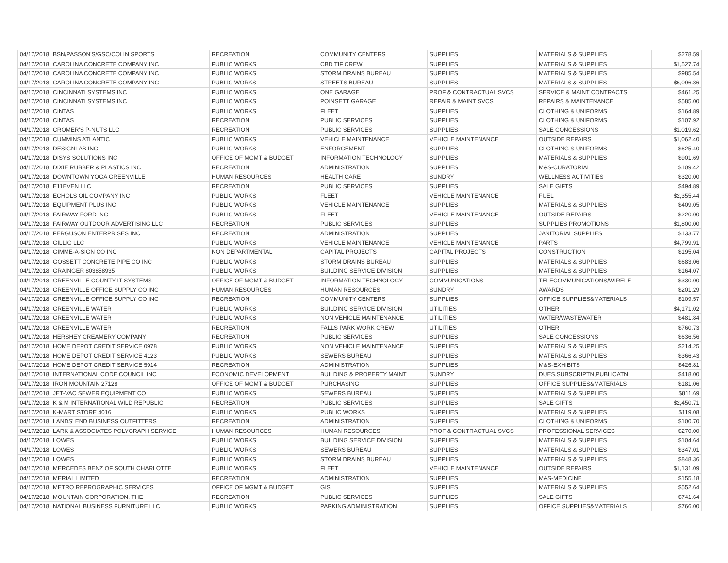| 04/17/2018 | BSN/PASSON'S/GSC/COLIN SPORTS | RECREATION | COMMUNITY CENTERS | SUPPLIES | MATERIALS & SUPPLIES | $278.59 |
| 04/17/2018 | CAROLINA CONCRETE COMPANY INC | PUBLIC WORKS | CBD TIF CREW | SUPPLIES | MATERIALS & SUPPLIES | $1,527.74 |
| 04/17/2018 | CAROLINA CONCRETE COMPANY INC | PUBLIC WORKS | STORM DRAINS BUREAU | SUPPLIES | MATERIALS & SUPPLIES | $985.54 |
| 04/17/2018 | CAROLINA CONCRETE COMPANY INC | PUBLIC WORKS | STREETS BUREAU | SUPPLIES | MATERIALS & SUPPLIES | $6,096.86 |
| 04/17/2018 | CINCINNATI SYSTEMS INC | PUBLIC WORKS | ONE GARAGE | PROF & CONTRACTUAL SVCS | SERVICE & MAINT CONTRACTS | $461.25 |
| 04/17/2018 | CINCINNATI SYSTEMS INC | PUBLIC WORKS | POINSETT GARAGE | REPAIR & MAINT SVCS | REPAIRS & MAINTENANCE | $585.00 |
| 04/17/2018 | CINTAS | PUBLIC WORKS | FLEET | SUPPLIES | CLOTHING & UNIFORMS | $164.89 |
| 04/17/2018 | CINTAS | RECREATION | PUBLIC SERVICES | SUPPLIES | CLOTHING & UNIFORMS | $107.92 |
| 04/17/2018 | CROMER'S P-NUTS LLC | RECREATION | PUBLIC SERVICES | SUPPLIES | SALE CONCESSIONS | $1,019.62 |
| 04/17/2018 | CUMMINS ATLANTIC | PUBLIC WORKS | VEHICLE MAINTENANCE | VEHICLE MAINTENANCE | OUTSIDE REPAIRS | $1,062.40 |
| 04/17/2018 | DESIGNLAB INC | PUBLIC WORKS | ENFORCEMENT | SUPPLIES | CLOTHING & UNIFORMS | $625.40 |
| 04/17/2018 | DISYS SOLUTIONS INC | OFFICE OF MGMT & BUDGET | INFORMATION TECHNOLOGY | SUPPLIES | MATERIALS & SUPPLIES | $901.69 |
| 04/17/2018 | DIXIE RUBBER & PLASTICS INC | RECREATION | ADMINISTRATION | SUPPLIES | M&S-CURATORIAL | $109.42 |
| 04/17/2018 | DOWNTOWN YOGA GREENVILLE | HUMAN RESOURCES | HEALTH CARE | SUNDRY | WELLNESS ACTIVITIES | $320.00 |
| 04/17/2018 | E11EVEN LLC | RECREATION | PUBLIC SERVICES | SUPPLIES | SALE GIFTS | $494.89 |
| 04/17/2018 | ECHOLS OIL COMPANY INC | PUBLIC WORKS | FLEET | VEHICLE MAINTENANCE | FUEL | $2,355.44 |
| 04/17/2018 | EQUIPMENT PLUS INC | PUBLIC WORKS | VEHICLE MAINTENANCE | SUPPLIES | MATERIALS & SUPPLIES | $409.05 |
| 04/17/2018 | FAIRWAY FORD INC | PUBLIC WORKS | FLEET | VEHICLE MAINTENANCE | OUTSIDE REPAIRS | $220.00 |
| 04/17/2018 | FAIRWAY OUTDOOR ADVERTISING LLC | RECREATION | PUBLIC SERVICES | SUPPLIES | SUPPLIES PROMOTIONS | $1,800.00 |
| 04/17/2018 | FERGUSON ENTERPRISES INC | RECREATION | ADMINISTRATION | SUPPLIES | JANITORIAL SUPPLIES | $133.77 |
| 04/17/2018 | GILLIG LLC | PUBLIC WORKS | VEHICLE MAINTENANCE | VEHICLE MAINTENANCE | PARTS | $4,799.91 |
| 04/17/2018 | GIMME-A-SIGN CO INC | NON DEPARTMENTAL | CAPITAL PROJECTS | CAPITAL PROJECTS | CONSTRUCTION | $195.04 |
| 04/17/2018 | GOSSETT CONCRETE PIPE CO INC | PUBLIC WORKS | STORM DRAINS BUREAU | SUPPLIES | MATERIALS & SUPPLIES | $683.06 |
| 04/17/2018 | GRAINGER 803858935 | PUBLIC WORKS | BUILDING SERVICE DIVISION | SUPPLIES | MATERIALS & SUPPLIES | $164.07 |
| 04/17/2018 | GREENVILLE COUNTY IT SYSTEMS | OFFICE OF MGMT & BUDGET | INFORMATION TECHNOLOGY | COMMUNICATIONS | TELECOMMUNICATIONS/WIRELE | $330.00 |
| 04/17/2018 | GREENVILLE OFFICE SUPPLY CO INC | HUMAN RESOURCES | HUMAN RESOURCES | SUNDRY | AWARDS | $201.29 |
| 04/17/2018 | GREENVILLE OFFICE SUPPLY CO INC | RECREATION | COMMUNITY CENTERS | SUPPLIES | OFFICE SUPPLIES&MATERIALS | $109.57 |
| 04/17/2018 | GREENVILLE WATER | PUBLIC WORKS | BUILDING SERVICE DIVISION | UTILITIES | OTHER | $4,171.02 |
| 04/17/2018 | GREENVILLE WATER | PUBLIC WORKS | NON VEHICLE MAINTENANCE | UTILITIES | WATER/WASTEWATER | $481.84 |
| 04/17/2018 | GREENVILLE WATER | RECREATION | FALLS PARK WORK CREW | UTILITIES | OTHER | $760.73 |
| 04/17/2018 | HERSHEY CREAMERY COMPANY | RECREATION | PUBLIC SERVICES | SUPPLIES | SALE CONCESSIONS | $636.56 |
| 04/17/2018 | HOME DEPOT CREDIT SERVICE 0978 | PUBLIC WORKS | NON VEHICLE MAINTENANCE | SUPPLIES | MATERIALS & SUPPLIES | $214.25 |
| 04/17/2018 | HOME DEPOT CREDIT SERVICE 4123 | PUBLIC WORKS | SEWERS BUREAU | SUPPLIES | MATERIALS & SUPPLIES | $366.43 |
| 04/17/2018 | HOME DEPOT CREDIT SERVICE 5914 | RECREATION | ADMINISTRATION | SUPPLIES | M&S-EXHIBITS | $426.81 |
| 04/17/2018 | INTERNATIONAL CODE COUNCIL INC | ECONOMIC DEVELOPMENT | BUILDING & PROPERTY MAINT | SUNDRY | DUES,SUBSCRIPTN,PUBLICATN | $418.00 |
| 04/17/2018 | IRON MOUNTAIN 27128 | OFFICE OF MGMT & BUDGET | PURCHASING | SUPPLIES | OFFICE SUPPLIES&MATERIALS | $181.06 |
| 04/17/2018 | JET-VAC SEWER EQUIPMENT CO | PUBLIC WORKS | SEWERS BUREAU | SUPPLIES | MATERIALS & SUPPLIES | $811.69 |
| 04/17/2018 | K & M INTERNATIONAL WILD REPUBLIC | RECREATION | PUBLIC SERVICES | SUPPLIES | SALE GIFTS | $2,450.71 |
| 04/17/2018 | K-MART STORE 4016 | PUBLIC WORKS | PUBLIC WORKS | SUPPLIES | MATERIALS & SUPPLIES | $119.08 |
| 04/17/2018 | LANDS' END BUSINESS OUTFITTERS | RECREATION | ADMINISTRATION | SUPPLIES | CLOTHING & UNIFORMS | $100.70 |
| 04/17/2018 | LARK & ASSOCIATES POLYGRAPH SERVICE | HUMAN RESOURCES | HUMAN RESOURCES | PROF & CONTRACTUAL SVCS | PROFESSIONAL SERVICES | $270.00 |
| 04/17/2018 | LOWES | PUBLIC WORKS | BUILDING SERVICE DIVISION | SUPPLIES | MATERIALS & SUPPLIES | $104.64 |
| 04/17/2018 | LOWES | PUBLIC WORKS | SEWERS BUREAU | SUPPLIES | MATERIALS & SUPPLIES | $347.01 |
| 04/17/2018 | LOWES | PUBLIC WORKS | STORM DRAINS BUREAU | SUPPLIES | MATERIALS & SUPPLIES | $848.36 |
| 04/17/2018 | MERCEDES BENZ OF SOUTH CHARLOTTE | PUBLIC WORKS | FLEET | VEHICLE MAINTENANCE | OUTSIDE REPAIRS | $1,131.09 |
| 04/17/2018 | MERIAL LIMITED | RECREATION | ADMINISTRATION | SUPPLIES | M&S-MEDICINE | $155.18 |
| 04/17/2018 | METRO REPROGRAPHIC SERVICES | OFFICE OF MGMT & BUDGET | GIS | SUPPLIES | MATERIALS & SUPPLIES | $552.64 |
| 04/17/2018 | MOUNTAIN CORPORATION, THE | RECREATION | PUBLIC SERVICES | SUPPLIES | SALE GIFTS | $741.64 |
| 04/17/2018 | NATIONAL BUSINESS FURNITURE LLC | PUBLIC WORKS | PARKING ADMINISTRATION | SUPPLIES | OFFICE SUPPLIES&MATERIALS | $766.00 |